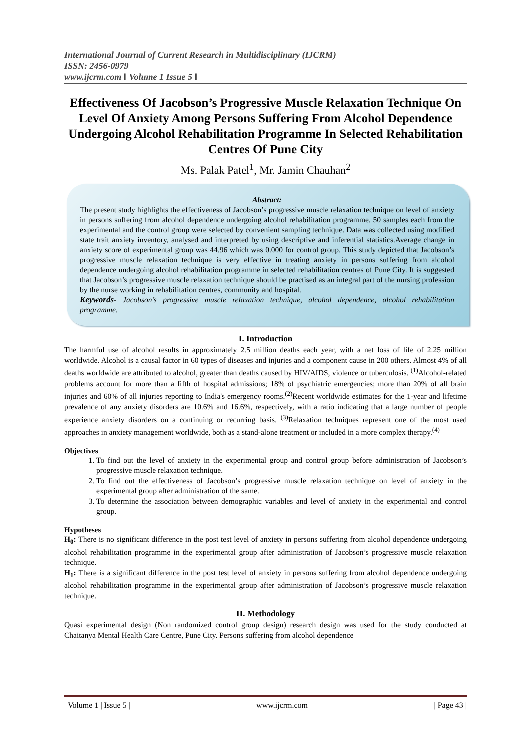International Journal of Current Research in Multidisciplinary (IJCRM)
ISSN: 2456-0979
www.ijcrm.com ǁ Volume 1 Issue 5 ǁ
Effectiveness Of Jacobson’s Progressive Muscle Relaxation Technique On Level Of Anxiety Among Persons Suffering From Alcohol Dependence Undergoing Alcohol Rehabilitation Programme In Selected Rehabilitation Centres Of Pune City
Ms. Palak Patel<sup>1</sup>, Mr. Jamin Chauhan<sup>2</sup>
Abstract:
The present study highlights the effectiveness of Jacobson’s progressive muscle relaxation technique on level of anxiety in persons suffering from alcohol dependence undergoing alcohol rehabilitation programme. 50 samples each from the experimental and the control group were selected by convenient sampling technique. Data was collected using modified state trait anxiety inventory, analysed and interpreted by using descriptive and inferential statistics.Average change in anxiety score of experimental group was 44.96 which was 0.000 for control group. This study depicted that Jacobson’s progressive muscle relaxation technique is very effective in treating anxiety in persons suffering from alcohol dependence undergoing alcohol rehabilitation programme in selected rehabilitation centres of Pune City. It is suggested that Jacobson’s progressive muscle relaxation technique should be practised as an integral part of the nursing profession by the nurse working in rehabilitation centres, community and hospital.
Keywords- Jacobson’s progressive muscle relaxation technique, alcohol dependence, alcohol rehabilitation programme.
I. Introduction
The harmful use of alcohol results in approximately 2.5 million deaths each year, with a net loss of life of 2.25 million worldwide. Alcohol is a causal factor in 60 types of diseases and injuries and a component cause in 200 others. Almost 4% of all deaths worldwide are attributed to alcohol, greater than deaths caused by HIV/AIDS, violence or tuberculosis. <sup>(1)</sup>Alcohol-related problems account for more than a fifth of hospital admissions; 18% of psychiatric emergencies; more than 20% of all brain injuries and 60% of all injuries reporting to India's emergency rooms.<sup>(2)</sup>Recent worldwide estimates for the 1-year and lifetime prevalence of any anxiety disorders are 10.6% and 16.6%, respectively, with a ratio indicating that a large number of people experience anxiety disorders on a continuing or recurring basis. <sup>(3)</sup>Relaxation techniques represent one of the most used approaches in anxiety management worldwide, both as a stand-alone treatment or included in a more complex therapy.<sup>(4)</sup>
Objectives
1. To find out the level of anxiety in the experimental group and control group before administration of Jacobson’s progressive muscle relaxation technique.
2. To find out the effectiveness of Jacobson’s progressive muscle relaxation technique on level of anxiety in the experimental group after administration of the same.
3. To determine the association between demographic variables and level of anxiety in the experimental and control group.
Hypotheses
H<sub>0</sub>: There is no significant difference in the post test level of anxiety in persons suffering from alcohol dependence undergoing alcohol rehabilitation programme in the experimental group after administration of Jacobson’s progressive muscle relaxation technique.
H<sub>1</sub>: There is a significant difference in the post test level of anxiety in persons suffering from alcohol dependence undergoing alcohol rehabilitation programme in the experimental group after administration of Jacobson’s progressive muscle relaxation technique.
II. Methodology
Quasi experimental design (Non randomized control group design) research design was used for the study conducted at Chaitanya Mental Health Care Centre, Pune City. Persons suffering from alcohol dependence
| Volume 1 | Issue 5 | www.ijcrm.com | Page 43 |